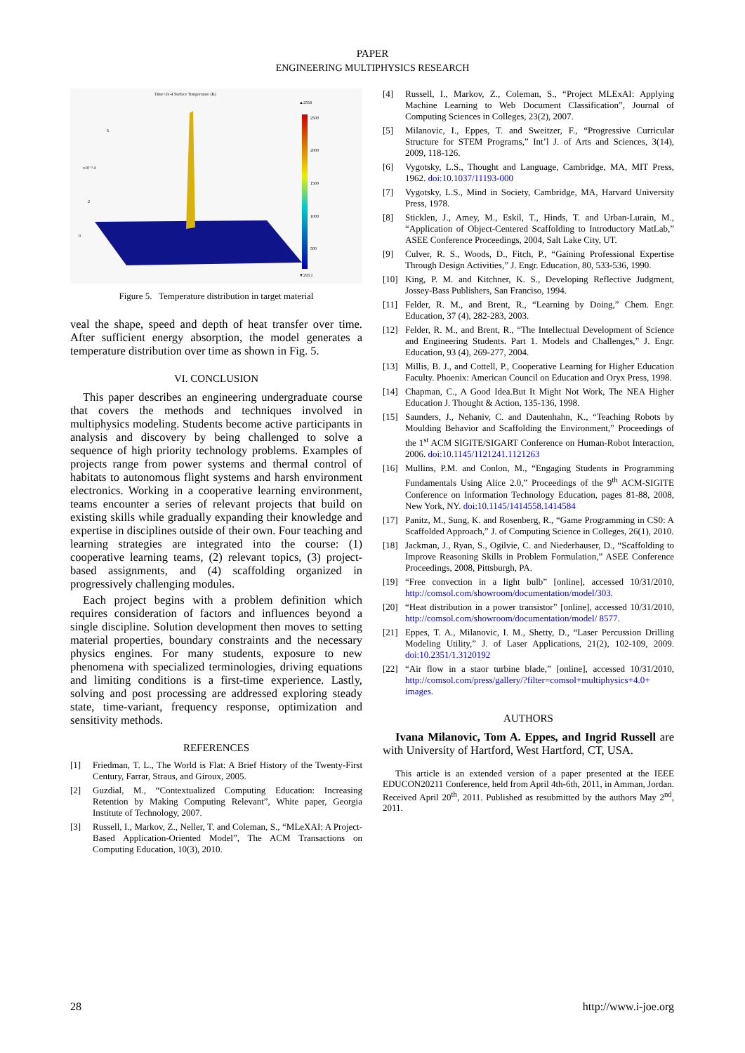PAPER
ENGINEERING MULTIPHYSICS RESEARCH
Time=2e-4 Surface Temperature (K)
2500
2000
1500
1000
500
▲2554
▼293.1
6
x10⁻³ 4
2
0
Figure 5. Temperature distribution in target material
veal the shape, speed and depth of heat transfer over time. After sufficient energy absorption, the model generates a temperature distribution over time as shown in Fig. 5.
VI. CONCLUSION
This paper describes an engineering undergraduate course that covers the methods and techniques involved in multiphysics modeling. Students become active participants in analysis and discovery by being challenged to solve a sequence of high priority technology problems. Examples of projects range from power systems and thermal control of habitats to autonomous flight systems and harsh environment electronics. Working in a cooperative learning environment, teams encounter a series of relevant projects that build on existing skills while gradually expanding their knowledge and expertise in disciplines outside of their own. Four teaching and learning strategies are integrated into the course: (1) cooperative learning teams, (2) relevant topics, (3) project-based assignments, and (4) scaffolding organized in progressively challenging modules.
Each project begins with a problem definition which requires consideration of factors and influences beyond a single discipline. Solution development then moves to setting material properties, boundary constraints and the necessary physics engines. For many students, exposure to new phenomena with specialized terminologies, driving equations and limiting conditions is a first-time experience. Lastly, solving and post processing are addressed exploring steady state, time-variant, frequency response, optimization and sensitivity methods.
REFERENCES
[1] Friedman, T. L., The World is Flat: A Brief History of the Twenty-First Century, Farrar, Straus, and Giroux, 2005.
[2] Guzdial, M., “Contextualized Computing Education: Increasing Retention by Making Computing Relevant”, White paper, Georgia Institute of Technology, 2007.
[3] Russell, I., Markov, Z., Neller, T. and Coleman, S., “MLeXAI: A Project-Based Application-Oriented Model”, The ACM Transactions on Computing Education, 10(3), 2010.
[4] Russell, I., Markov, Z., Coleman, S., “Project MLExAI: Applying Machine Learning to Web Document Classification”, Journal of Computing Sciences in Colleges, 23(2), 2007.
[5] Milanovic, I., Eppes, T. and Sweitzer, F., “Progressive Curricular Structure for STEM Programs,” Int’l J. of Arts and Sciences, 3(14), 2009, 118-126.
[6] Vygotsky, L.S., Thought and Language, Cambridge, MA, MIT Press, 1962. doi:10.1037/11193-000
[7] Vygotsky, L.S., Mind in Society, Cambridge, MA, Harvard University Press, 1978.
[8] Sticklen, J., Amey, M., Eskil, T., Hinds, T. and Urban-Lurain, M., “Application of Object-Centered Scaffolding to Introductory MatLab,” ASEE Conference Proceedings, 2004, Salt Lake City, UT.
[9] Culver, R. S., Woods, D., Fitch, P., “Gaining Professional Expertise Through Design Activities,” J. Engr. Education, 80, 533-536, 1990.
[10] King, P. M. and Kitchner, K. S., Developing Reflective Judgment, Jossey-Bass Publishers, San Franciso, 1994.
[11] Felder, R. M., and Brent, R., “Learning by Doing,” Chem. Engr. Education, 37 (4), 282-283, 2003.
[12] Felder, R. M., and Brent, R., “The Intellectual Development of Science and Engineering Students. Part 1. Models and Challenges,” J. Engr. Education, 93 (4), 269-277, 2004.
[13] Millis, B. J., and Cottell, P., Cooperative Learning for Higher Education Faculty. Phoenix: American Council on Education and Oryx Press, 1998.
[14] Chapman, C., A Good Idea.But It Might Not Work, The NEA Higher Education J. Thought & Action, 135-136, 1998.
[15] Saunders, J., Nehaniv, C. and Dautenhahn, K., “Teaching Robots by Moulding Behavior and Scaffolding the Environment,” Proceedings of the 1<sup>st</sup> ACM SIGITE/SIGART Conference on Human-Robot Interaction, 2006. doi:10.1145/1121241.1121263
[16] Mullins, P.M. and Conlon, M., “Engaging Students in Programming Fundamentals Using Alice 2.0,” Proceedings of the 9<sup>th</sup> ACM-SIGITE Conference on Information Technology Education, pages 81-88, 2008, New York, NY. doi:10.1145/1414558.1414584
[17] Panitz, M., Sung, K. and Rosenberg, R., “Game Programming in CS0: A Scaffolded Approach,” J. of Computing Science in Colleges, 26(1), 2010.
[18] Jackman, J., Ryan, S., Ogilvie, C. and Niederhauser, D., “Scaffolding to Improve Reasoning Skills in Problem Formulation,” ASEE Conference Proceedings, 2008, Pittsburgh, PA.
[19] “Free convection in a light bulb” [online], accessed 10/31/2010, http://comsol.com/showroom/documentation/model/303.
[20] “Heat distribution in a power transistor” [online], accessed 10/31/2010, http://comsol.com/showroom/documentation/model/ 8577.
[21] Eppes, T. A., Milanovic, I. M., Shetty, D., “Laser Percussion Drilling Modeling Utility,” J. of Laser Applications, 21(2), 102-109, 2009. doi:10.2351/1.3120192
[22] “Air flow in a staor turbine blade,” [online], accessed 10/31/2010, http://comsol.com/press/gallery/?filter=comsol+multiphysics+4.0+ images.
AUTHORS
Ivana Milanovic, Tom A. Eppes, and Ingrid Russell are with University of Hartford, West Hartford, CT, USA.
This article is an extended version of a paper presented at the IEEE EDUCON20211 Conference, held from April 4th-6th, 2011, in Amman, Jordan. Received April 20<sup>th</sup>, 2011. Published as resubmitted by the authors May 2<sup>nd</sup>, 2011.
28 http://www.i-joe.org